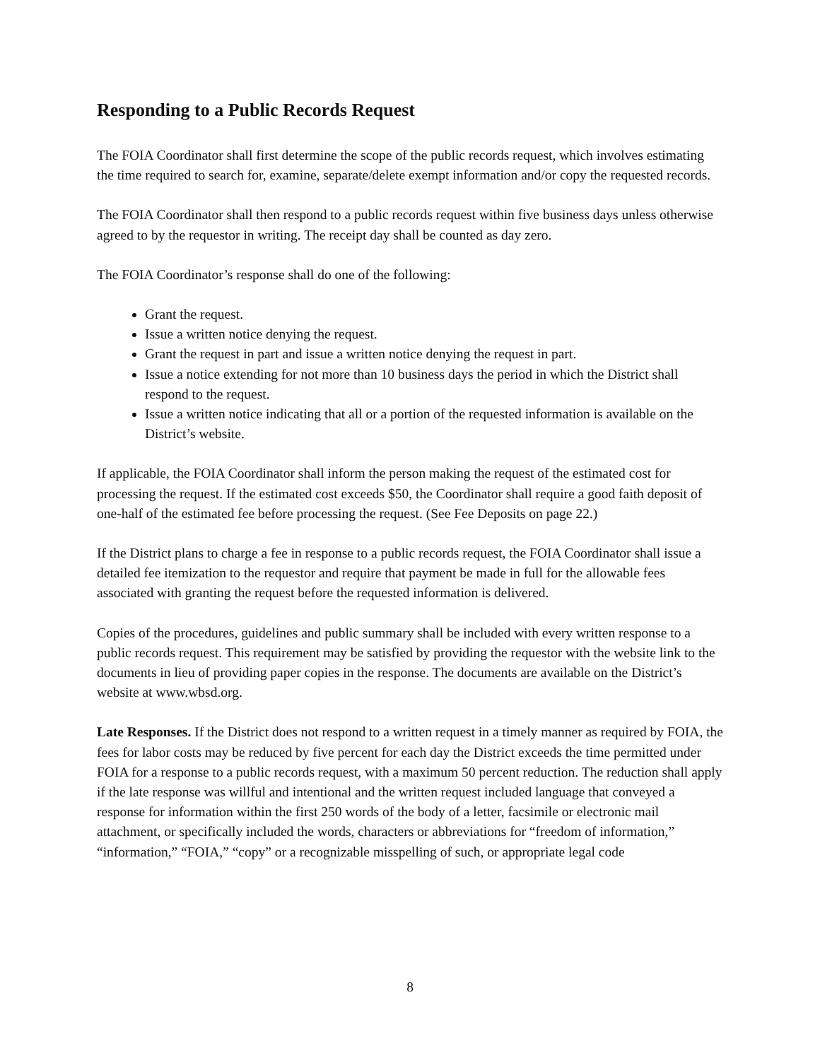Responding to a Public Records Request
The FOIA Coordinator shall first determine the scope of the public records request, which involves estimating the time required to search for, examine, separate/delete exempt information and/or copy the requested records.
The FOIA Coordinator shall then respond to a public records request within five business days unless otherwise agreed to by the requestor in writing. The receipt day shall be counted as day zero.
The FOIA Coordinator’s response shall do one of the following:
Grant the request.
Issue a written notice denying the request.
Grant the request in part and issue a written notice denying the request in part.
Issue a notice extending for not more than 10 business days the period in which the District shall respond to the request.
Issue a written notice indicating that all or a portion of the requested information is available on the District’s website.
If applicable, the FOIA Coordinator shall inform the person making the request of the estimated cost for processing the request. If the estimated cost exceeds $50, the Coordinator shall require a good faith deposit of one-half of the estimated fee before processing the request. (See Fee Deposits on page 22.)
If the District plans to charge a fee in response to a public records request, the FOIA Coordinator shall issue a detailed fee itemization to the requestor and require that payment be made in full for the allowable fees associated with granting the request before the requested information is delivered.
Copies of the procedures, guidelines and public summary shall be included with every written response to a public records request. This requirement may be satisfied by providing the requestor with the website link to the documents in lieu of providing paper copies in the response. The documents are available on the District’s website at www.wbsd.org.
Late Responses. If the District does not respond to a written request in a timely manner as required by FOIA, the fees for labor costs may be reduced by five percent for each day the District exceeds the time permitted under FOIA for a response to a public records request, with a maximum 50 percent reduction. The reduction shall apply if the late response was willful and intentional and the written request included language that conveyed a response for information within the first 250 words of the body of a letter, facsimile or electronic mail attachment, or specifically included the words, characters or abbreviations for “freedom of information,” “information,” “FOIA,” “copy” or a recognizable misspelling of such, or appropriate legal code
8